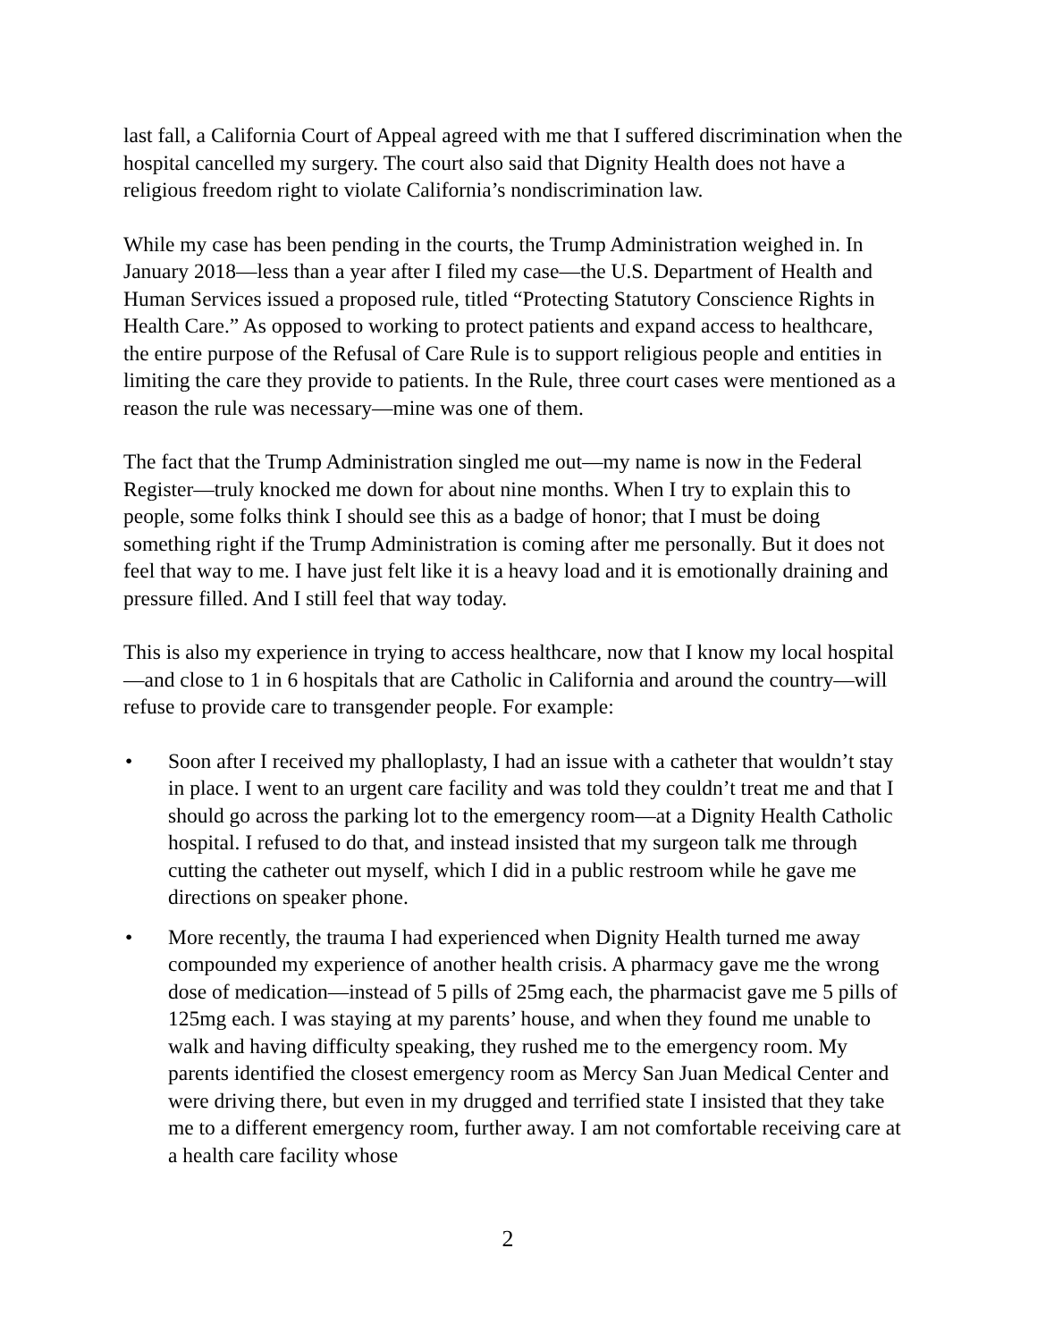last fall, a California Court of Appeal agreed with me that I suffered discrimination when the hospital cancelled my surgery. The court also said that Dignity Health does not have a religious freedom right to violate California’s nondiscrimination law.
While my case has been pending in the courts, the Trump Administration weighed in. In January 2018—less than a year after I filed my case—the U.S. Department of Health and Human Services issued a proposed rule, titled “Protecting Statutory Conscience Rights in Health Care.” As opposed to working to protect patients and expand access to healthcare, the entire purpose of the Refusal of Care Rule is to support religious people and entities in limiting the care they provide to patients. In the Rule, three court cases were mentioned as a reason the rule was necessary—mine was one of them.
The fact that the Trump Administration singled me out—my name is now in the Federal Register—truly knocked me down for about nine months. When I try to explain this to people, some folks think I should see this as a badge of honor; that I must be doing something right if the Trump Administration is coming after me personally. But it does not feel that way to me. I have just felt like it is a heavy load and it is emotionally draining and pressure filled. And I still feel that way today.
This is also my experience in trying to access healthcare, now that I know my local hospital—and close to 1 in 6 hospitals that are Catholic in California and around the country—will refuse to provide care to transgender people. For example:
• Soon after I received my phalloplasty, I had an issue with a catheter that wouldn’t stay in place. I went to an urgent care facility and was told they couldn’t treat me and that I should go across the parking lot to the emergency room—at a Dignity Health Catholic hospital. I refused to do that, and instead insisted that my surgeon talk me through cutting the catheter out myself, which I did in a public restroom while he gave me directions on speaker phone.
• More recently, the trauma I had experienced when Dignity Health turned me away compounded my experience of another health crisis. A pharmacy gave me the wrong dose of medication—instead of 5 pills of 25mg each, the pharmacist gave me 5 pills of 125mg each. I was staying at my parents’ house, and when they found me unable to walk and having difficulty speaking, they rushed me to the emergency room. My parents identified the closest emergency room as Mercy San Juan Medical Center and were driving there, but even in my drugged and terrified state I insisted that they take me to a different emergency room, further away. I am not comfortable receiving care at a health care facility whose
2